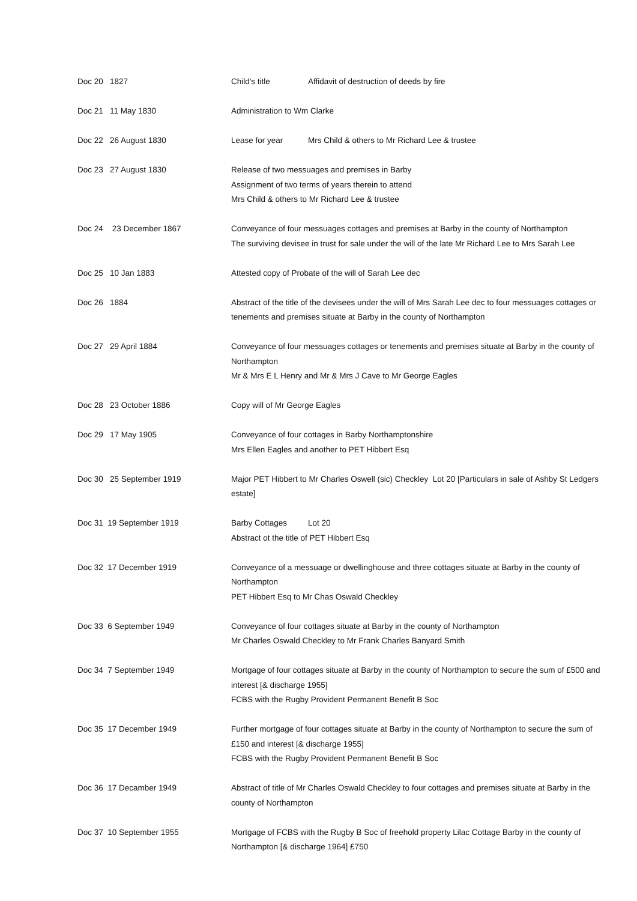Doc 20 1827 Child's title Affidavit of destruction of deeds by fire
Doc 21 11 May 1830 Administration to Wm Clarke
Doc 22 26 August 1830 Lease for year Mrs Child & others to Mr Richard Lee & trustee
Doc 23 27 August 1830 Release of two messuages and premises in Barby
Assignment of two terms of years therein to attend
Mrs Child & others to Mr Richard Lee & trustee
Doc 24 23 December 1867 Conveyance of four messuages cottages and premises at Barby in the county of Northampton
The surviving devisee in trust for sale under the will of the late Mr Richard Lee to Mrs Sarah Lee
Doc 25 10 Jan 1883 Attested copy of Probate of the will of Sarah Lee dec
Doc 26 1884 Abstract of the title of the devisees under the will of Mrs Sarah Lee dec to four messuages cottages or tenements and premises situate at Barby in the county of Northampton
Doc 27 29 April 1884 Conveyance of four messuages cottages or tenements and premises situate at Barby in the county of Northampton
Mr & Mrs E L Henry and Mr & Mrs J Cave to Mr George Eagles
Doc 28 23 October 1886 Copy will of Mr George Eagles
Doc 29 17 May 1905 Conveyance of four cottages in Barby Northamptonshire
Mrs Ellen Eagles and another to PET Hibbert Esq
Doc 30 25 September 1919 Major PET Hibbert to Mr Charles Oswell (sic) Checkley Lot 20 [Particulars in sale of Ashby St Ledgers estate]
Doc 31 19 September 1919 Barby Cottages Lot 20
Abstract ot the title of PET Hibbert Esq
Doc 32 17 December 1919 Conveyance of a messuage or dwellinghouse and three cottages situate at Barby in the county of Northampton
PET Hibbert Esq to Mr Chas Oswald Checkley
Doc 33 6 September 1949 Conveyance of four cottages situate at Barby in the county of Northampton
Mr Charles Oswald Checkley to Mr Frank Charles Banyard Smith
Doc 34 7 September 1949 Mortgage of four cottages situate at Barby in the county of Northampton to secure the sum of £500 and interest [& discharge 1955]
FCBS with the Rugby Provident Permanent Benefit B Soc
Doc 35 17 December 1949 Further mortgage of four cottages situate at Barby in the county of Northampton to secure the sum of £150 and interest [& discharge 1955]
FCBS with the Rugby Provident Permanent Benefit B Soc
Doc 36 17 Decamber 1949 Abstract of title of Mr Charles Oswald Checkley to four cottages and premises situate at Barby in the county of Northampton
Doc 37 10 September 1955 Mortgage of FCBS with the Rugby B Soc of freehold property Lilac Cottage Barby in the county of Northampton [& discharge 1964] £750